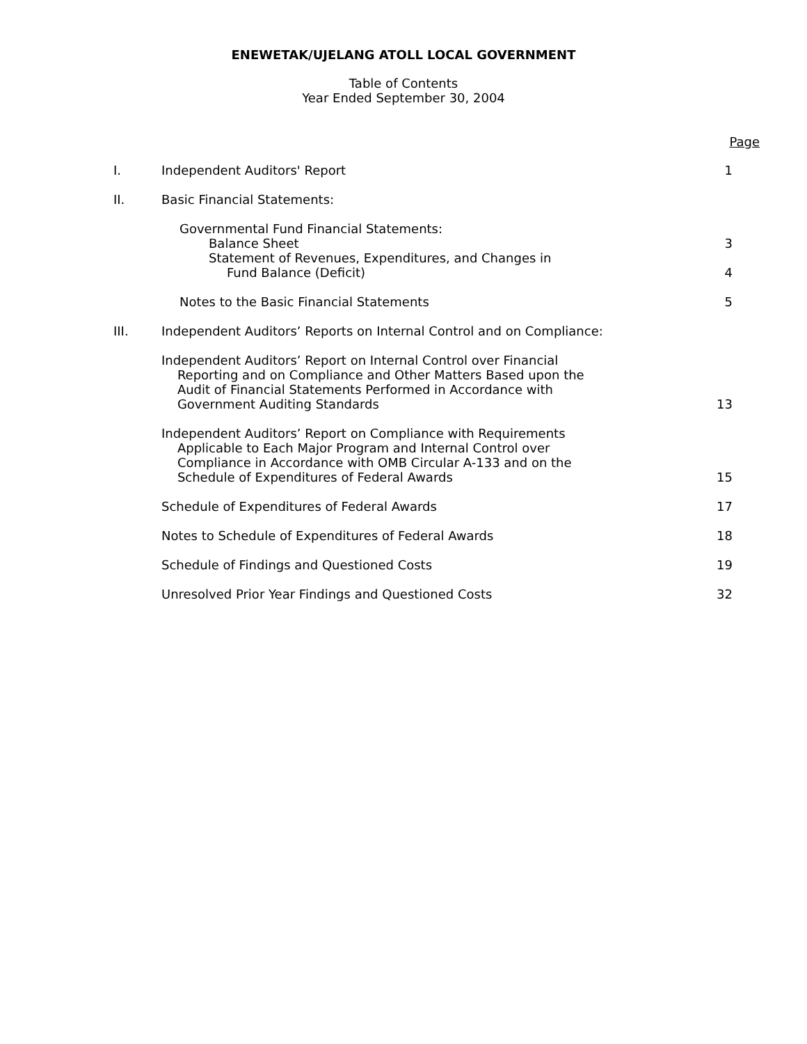ENEWETAK/UJELANG ATOLL LOCAL GOVERNMENT
Table of Contents
Year Ended September 30, 2004
Page
I.
Independent Auditors' Report 1
II.
Basic Financial Statements:
Governmental Fund Financial Statements:
Balance Sheet
3
Statement of Revenues, Expenditures, and Changes in
Fund Balance (Deficit)
4
Notes to the Basic Financial Statements 5
III.
Independent Auditors’ Reports on Internal Control and on Compliance:
Independent Auditors’ Report on Internal Control over Financial
Reporting and on Compliance and Other Matters Based upon the
Audit of Financial Statements Performed in Accordance with
Government Auditing Standards
13
Independent Auditors’ Report on Compliance with Requirements
Applicable to Each Major Program and Internal Control over
Compliance in Accordance with OMB Circular A-133 and on the
Schedule of Expenditures of Federal Awards
15
Schedule of Expenditures of Federal Awards 17
Notes to Schedule of Expenditures of Federal Awards 18
Schedule of Findings and Questioned Costs 19
Unresolved Prior Year Findings and Questioned Costs 32